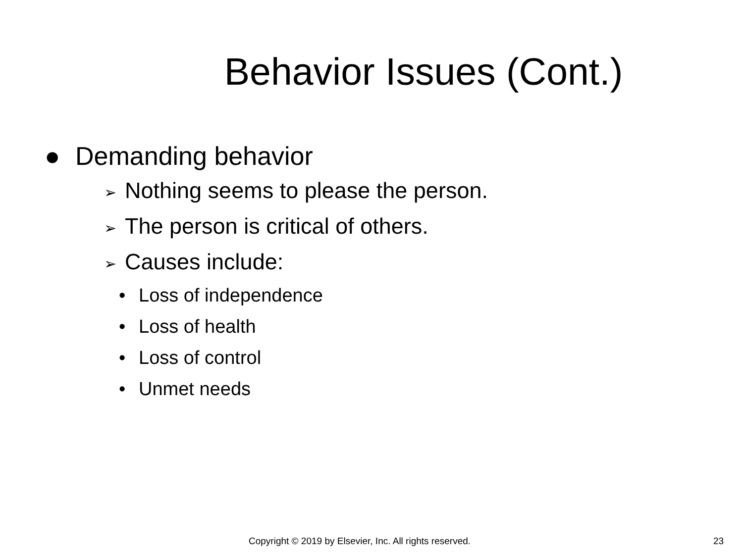Behavior Issues (Cont.)
● Demanding behavior
➢ Nothing seems to please the person.
➢ The person is critical of others.
➢ Causes include:
• Loss of independence
• Loss of health
• Loss of control
• Unmet needs
Copyright © 2019 by Elsevier, Inc. All rights reserved. 23